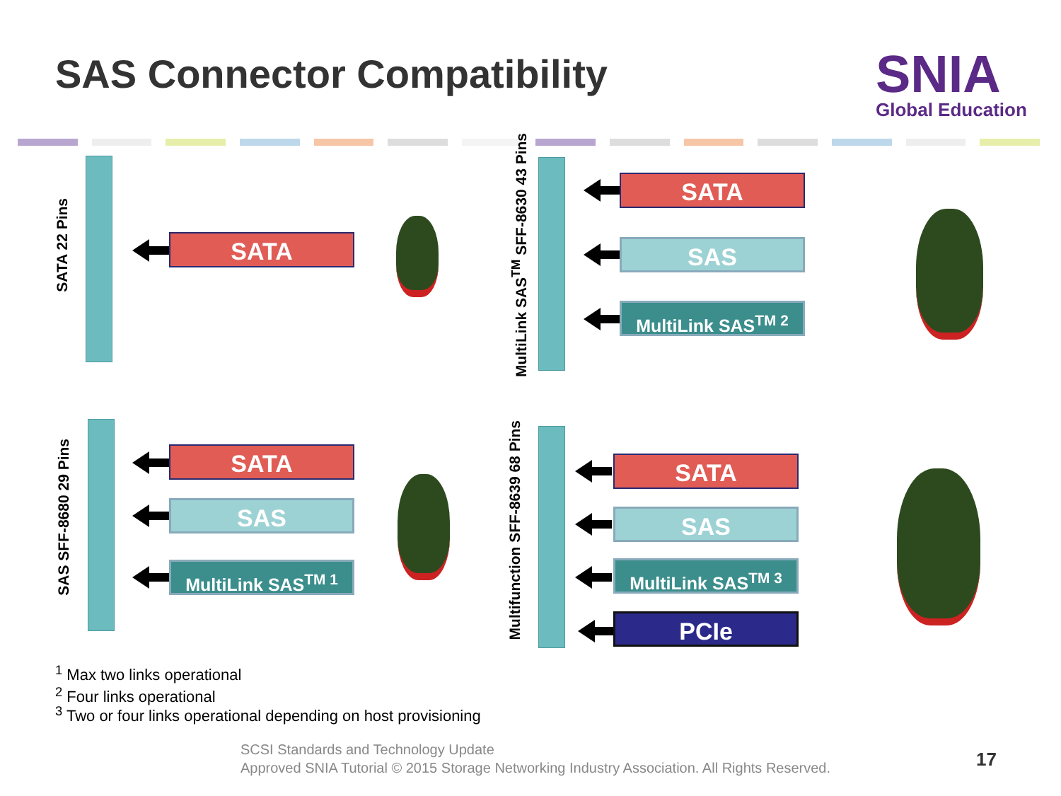SAS Connector Compatibility SNIA
Global Education
SATA 22 Pins
SATA
MultiLink SAS<sup>TM</sup> SFF-8630 43 Pins
SATA
SAS
MultiLink SAS<sup>TM 2</sup>
SAS SFF-8680 29 Pins
SATA
SAS
MultiLink SAS<sup>TM 1</sup>
Multifunction SFF-8639 68 Pins
SATA
SAS
MultiLink SAS<sup>TM 3</sup>
PCIe
<sup>1</sup> Max two links operational
<sup>2</sup> Four links operational
<sup>3</sup> Two or four links operational depending on host provisioning
SCSI Standards and Technology Update
Approved SNIA Tutorial © 2015 Storage Networking Industry Association. All Rights Reserved.
17